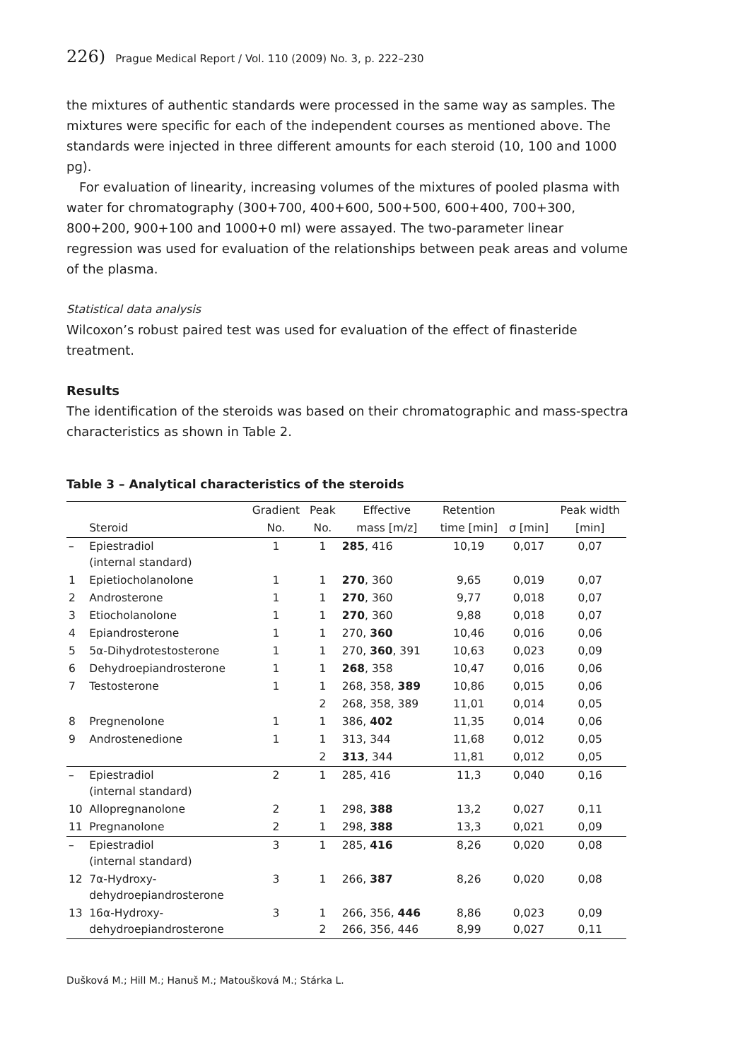226) Prague Medical Report / Vol. 110 (2009) No. 3, p. 222–230
the mixtures of authentic standards were processed in the same way as samples. The mixtures were specific for each of the independent courses as mentioned above. The standards were injected in three different amounts for each steroid (10, 100 and 1000 pg).
For evaluation of linearity, increasing volumes of the mixtures of pooled plasma with water for chromatography (300+700, 400+600, 500+500, 600+400, 700+300, 800+200, 900+100 and 1000+0 ml) were assayed. The two-parameter linear regression was used for evaluation of the relationships between peak areas and volume of the plasma.
Statistical data analysis
Wilcoxon’s robust paired test was used for evaluation of the effect of finasteride treatment.
Results
The identification of the steroids was based on their chromatographic and mass-spectra characteristics as shown in Table 2.
Table 3 – Analytical characteristics of the steroids
| | | Gradient | Peak | Effective | Retention | | Peak width |
| --- | --- | --- | --- | --- | --- | --- | --- |
| | Steroid | No. | No. | mass [m/z] | time [min] | σ [min] | [min] |
| – | Epiestradiol (internal standard) | 1 | 1 | 285 , 416 | 10,19 | 0,017 | 0,07 |
| 1 | Epietiocholanolone | 1 | 1 | 270 , 360 | 9,65 | 0,019 | 0,07 |
| 2 | Androsterone | 1 | 1 | 270 , 360 | 9,77 | 0,018 | 0,07 |
| 3 | Etiocholanolone | 1 | 1 | 270 , 360 | 9,88 | 0,018 | 0,07 |
| 4 | Epiandrosterone | 1 | 1 | 270, 360 | 10,46 | 0,016 | 0,06 |
| 5 | 5α-Dihydrotestosterone | 1 | 1 | 270, 360 , 391 | 10,63 | 0,023 | 0,09 |
| 6 | Dehydroepiandrosterone | 1 | 1 | 268 , 358 | 10,47 | 0,016 | 0,06 |
| 7 | Testosterone | 1 | 1 | 268, 358, 389 | 10,86 | 0,015 | 0,06 |
| | | | 2 | 268, 358, 389 | 11,01 | 0,014 | 0,05 |
| 8 | Pregnenolone | 1 | 1 | 386, 402 | 11,35 | 0,014 | 0,06 |
| 9 | Androstenedione | 1 | 1 | 313, 344 | 11,68 | 0,012 | 0,05 |
| | | | 2 | 313 , 344 | 11,81 | 0,012 | 0,05 |
| – | Epiestradiol (internal standard) | 2 | 1 | 285, 416 | 11,3 | 0,040 | 0,16 |
| 10 | Allopregnanolone | 2 | 1 | 298, 388 | 13,2 | 0,027 | 0,11 |
| 11 | Pregnanolone | 2 | 1 | 298, 388 | 13,3 | 0,021 | 0,09 |
| – | Epiestradiol (internal standard) | 3 | 1 | 285, 416 | 8,26 | 0,020 | 0,08 |
| 12 | 7α-Hydroxy- dehydroepiandrosterone | 3 | 1 | 266, 387 | 8,26 | 0,020 | 0,08 |
| 13 | 16α-Hydroxy- dehydroepiandrosterone | 3 | 1 2 | 266, 356, 446 266, 356, 446 | 8,86 8,99 | 0,023 0,027 | 0,09 0,11 |
Dušková M.; Hill M.; Hanuš M.; Matoušková M.; Stárka L.